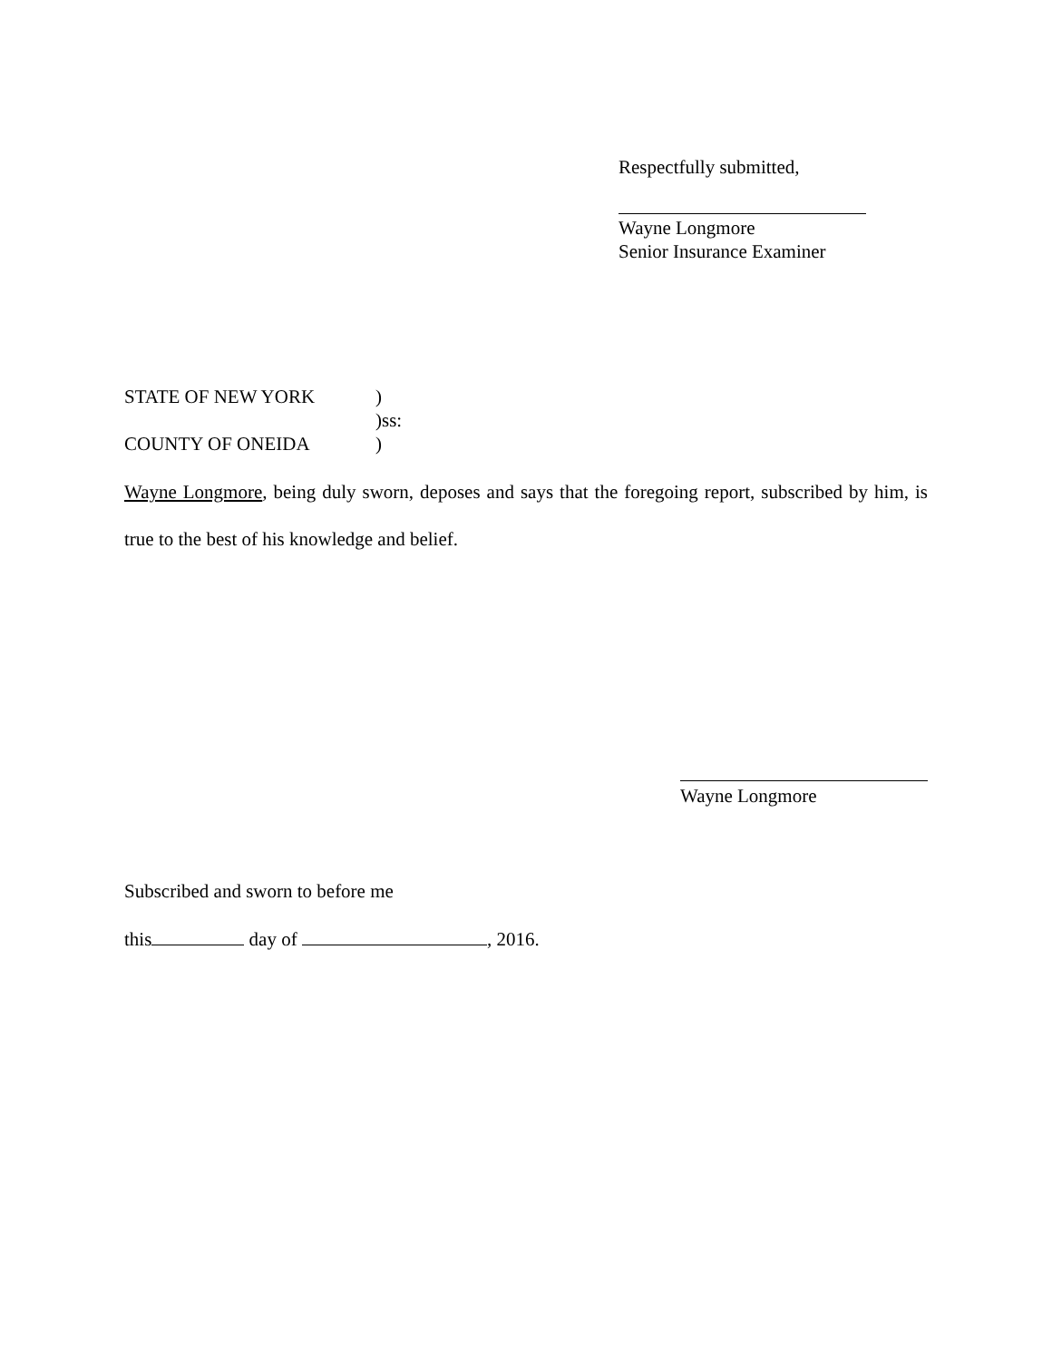Respectfully submitted,
Wayne Longmore
Senior Insurance Examiner
STATE OF NEW YORK)
)ss:
COUNTY OF ONEIDA)
Wayne Longmore, being duly sworn, deposes and says that the foregoing report, subscribed by him, is true to the best of his knowledge and belief.
Wayne Longmore
Subscribed and sworn to before me
this day of , 2016.